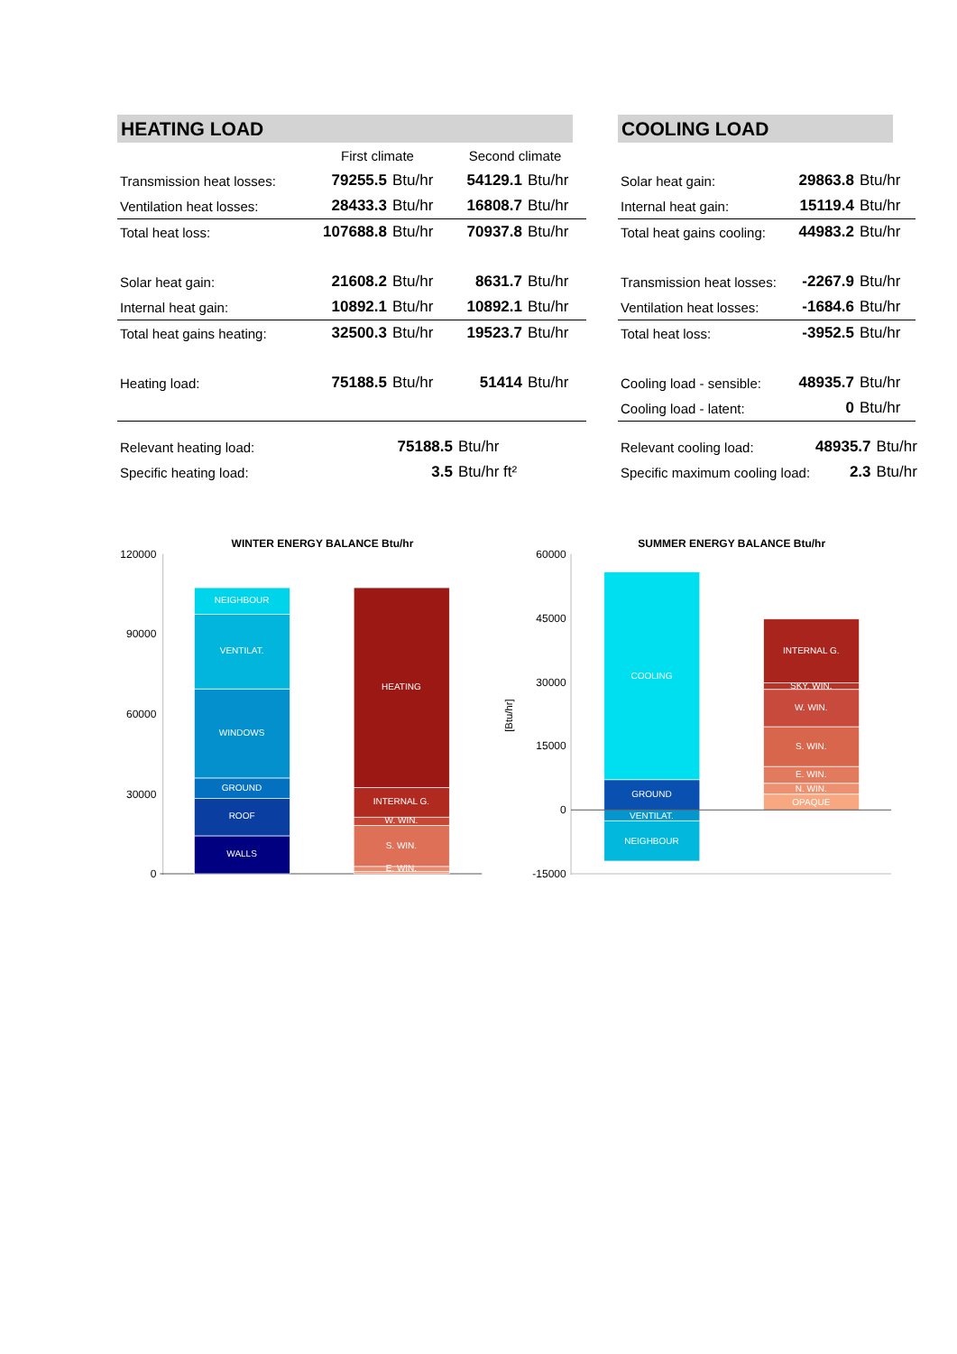HEATING LOAD
| | First climate | | Second climate | |
| Transmission heat losses: | 79255.5 | Btu/hr | 54129.1 | Btu/hr |
| Ventilation heat losses: | 28433.3 | Btu/hr | 16808.7 | Btu/hr |
| Total heat loss: | 107688.8 | Btu/hr | 70937.8 | Btu/hr |
| Solar heat gain: | 21608.2 | Btu/hr | 8631.7 | Btu/hr |
| Internal heat gain: | 10892.1 | Btu/hr | 10892.1 | Btu/hr |
| Total heat gains heating: | 32500.3 | Btu/hr | 19523.7 | Btu/hr |
| Heating load: | 75188.5 | Btu/hr | 51414 | Btu/hr |
| Relevant heating load: | 75188.5 | Btu/hr |
| Specific heating load: | 3.5 | Btu/hr ft² |
COOLING LOAD
| Solar heat gain: | 29863.8 | Btu/hr |
| Internal heat gain: | 15119.4 | Btu/hr |
| Total heat gains cooling: | 44983.2 | Btu/hr |
| Transmission heat losses: | -2267.9 | Btu/hr |
| Ventilation heat losses: | -1684.6 | Btu/hr |
| Total heat loss: | -3952.5 | Btu/hr |
| Cooling load - sensible: | 48935.7 | Btu/hr |
| Cooling load - latent: | 0 | Btu/hr |
| Relevant cooling load: | 48935.7 | Btu/hr |
| Specific maximum cooling load: | 2.3 | Btu/hr |
WINTER ENERGY BALANCE Btu/hr
120000
90000
60000
30000
0
NEIGHBOUR
VENTILAT.
WINDOWS
GROUND
ROOF
WALLS
HEATING
INTERNAL G.
W. WIN.
S. WIN.
E. WIN.
SUMMER ENERGY BALANCE Btu/hr
[Btu/hr]
60000
45000
30000
15000
0
-15000
COOLING
GROUND
VENTILAT.
NEIGHBOUR
INTERNAL G.
SKY. WIN.
W. WIN.
S. WIN.
E. WIN.
N. WIN.
OPAQUE